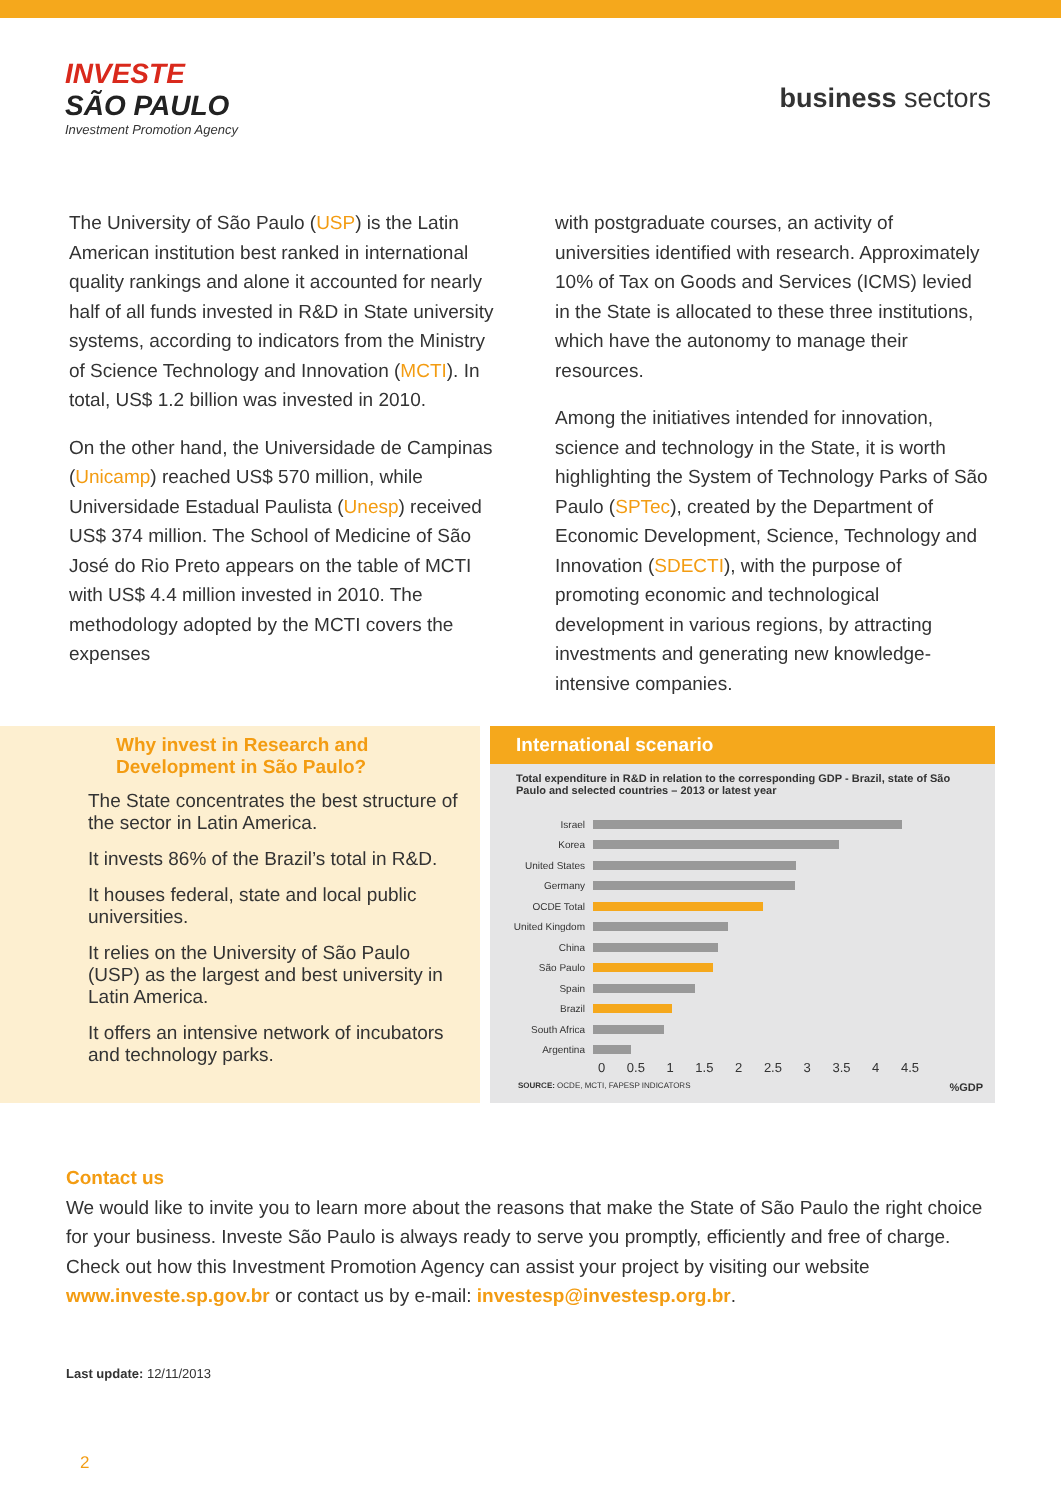INVESTE
SÃO PAULO
Investment Promotion Agency
business sectors
The University of São Paulo (USP) is the Latin American institution best ranked in international quality rankings and alone it accounted for nearly half of all funds invested in R&D in State university systems, according to indicators from the Ministry of Science Technology and Innovation (MCTI). In total, US$ 1.2 billion was invested in 2010.
On the other hand, the Universidade de Campinas (Unicamp) reached US$ 570 million, while Universidade Estadual Paulista (Unesp) received US$ 374 million. The School of Medicine of São José do Rio Preto appears on the table of MCTI with US$ 4.4 million invested in 2010. The methodology adopted by the MCTI covers the expenses
with postgraduate courses, an activity of universities identified with research. Approximately 10% of Tax on Goods and Services (ICMS) levied in the State is allocated to these three institutions, which have the autonomy to manage their resources.
Among the initiatives intended for innovation, science and technology in the State, it is worth highlighting the System of Technology Parks of São Paulo (SPTec), created by the Department of Economic Development, Science, Technology and Innovation (SDECTI), with the purpose of promoting economic and technological development in various regions, by attracting investments and generating new knowledge-intensive companies.
Why invest in Research and Development in São Paulo?
The State concentrates the best structure of the sector in Latin America.
It invests 86% of the Brazil’s total in R&D.
It houses federal, state and local public universities.
It relies on the University of São Paulo (USP) as the largest and best university in Latin America.
It offers an intensive network of incubators and technology parks.
International scenario
Total expenditure in R&D in relation to the corresponding GDP - Brazil, state of São Paulo and selected countries – 2013 or latest year
Israel
Korea
United States
Germany
OCDE Total
United Kingdom
China
São Paulo
Spain
Brazil
South Africa
Argentina
0 0.5 1 1.5 2 2.5 3 3.5 4 4.5
SOURCE: OCDE, MCTI, FAPESP INDICATORS%GDP
Contact us
We would like to invite you to learn more about the reasons that make the State of São Paulo the right choice for your business. Investe São Paulo is always ready to serve you promptly, efficiently and free of charge. Check out how this Investment Promotion Agency can assist your project by visiting our website www.investe.sp.gov.br or contact us by e-mail: investesp@investesp.org.br.
Last update: 12/11/2013
2